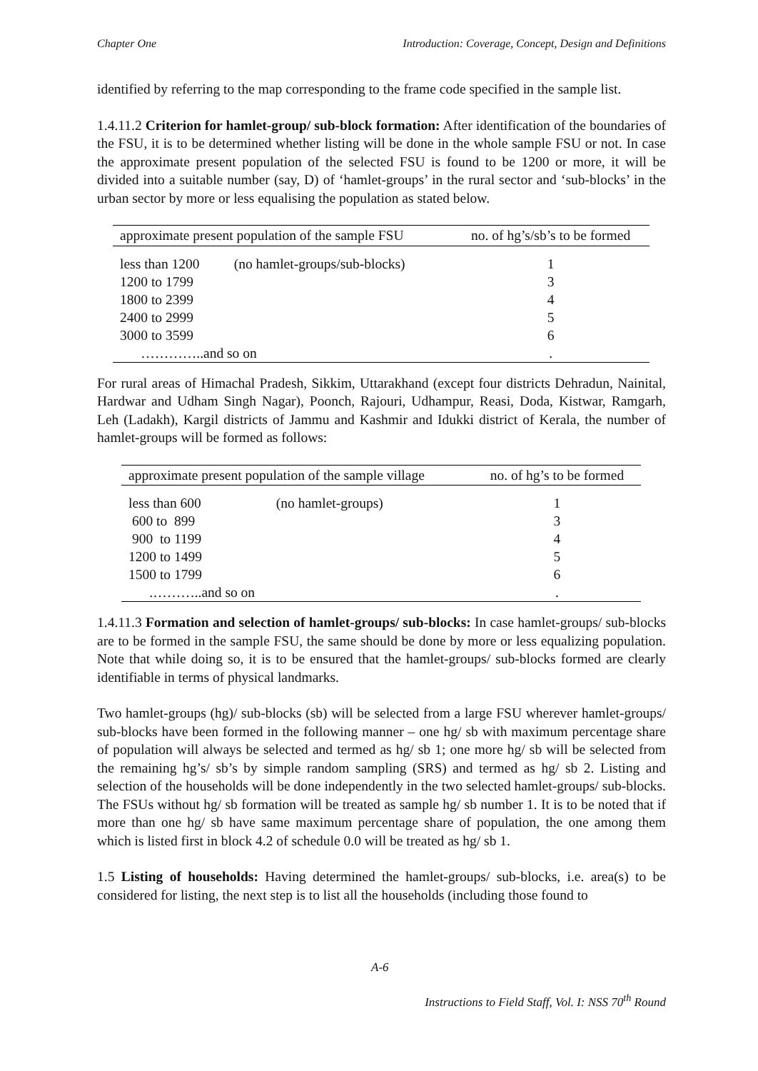Chapter One Introduction: Coverage, Concept, Design and Definitions
identified by referring to the map corresponding to the frame code specified in the sample list.
1.4.11.2 Criterion for hamlet-group/ sub-block formation: After identification of the boundaries of the FSU, it is to be determined whether listing will be done in the whole sample FSU or not. In case the approximate present population of the selected FSU is found to be 1200 or more, it will be divided into a suitable number (say, D) of ‘hamlet-groups’ in the rural sector and ‘sub-blocks’ in the urban sector by more or less equalising the population as stated below.
| approximate present population of the sample FSU | | no. of hg’s/sb’s to be formed |
| --- | --- | --- |
| less than 1200 | (no hamlet-groups/sub-blocks) | 1 |
| 1200 to 1799 | | 3 |
| 1800 to 2399 | | 4 |
| 2400 to 2999 | | 5 |
| 3000 to 3599 | | 6 |
| …………..and so on | | . |
For rural areas of Himachal Pradesh, Sikkim, Uttarakhand (except four districts Dehradun, Nainital, Hardwar and Udham Singh Nagar), Poonch, Rajouri, Udhampur, Reasi, Doda, Kistwar, Ramgarh, Leh (Ladakh), Kargil districts of Jammu and Kashmir and Idukki district of Kerala, the number of hamlet-groups will be formed as follows:
| approximate present population of the sample village | | no. of hg’s to be formed |
| --- | --- | --- |
| less than 600 | (no hamlet-groups) | 1 |
| 600 to 899 | | 3 |
| 900 to 1199 | | 4 |
| 1200 to 1499 | | 5 |
| 1500 to 1799 | | 6 |
| .………..and so on | | . |
1.4.11.3 Formation and selection of hamlet-groups/ sub-blocks: In case hamlet-groups/ sub-blocks are to be formed in the sample FSU, the same should be done by more or less equalizing population. Note that while doing so, it is to be ensured that the hamlet-groups/ sub-blocks formed are clearly identifiable in terms of physical landmarks.
Two hamlet-groups (hg)/ sub-blocks (sb) will be selected from a large FSU wherever hamlet-groups/ sub-blocks have been formed in the following manner – one hg/ sb with maximum percentage share of population will always be selected and termed as hg/ sb 1; one more hg/ sb will be selected from the remaining hg’s/ sb’s by simple random sampling (SRS) and termed as hg/ sb 2. Listing and selection of the households will be done independently in the two selected hamlet-groups/ sub-blocks. The FSUs without hg/ sb formation will be treated as sample hg/ sb number 1. It is to be noted that if more than one hg/ sb have same maximum percentage share of population, the one among them which is listed first in block 4.2 of schedule 0.0 will be treated as hg/ sb 1.
1.5 Listing of households: Having determined the hamlet-groups/ sub-blocks, i.e. area(s) to be considered for listing, the next step is to list all the households (including those found to
A-6
Instructions to Field Staff, Vol. I: NSS 70<sup>th</sup> Round